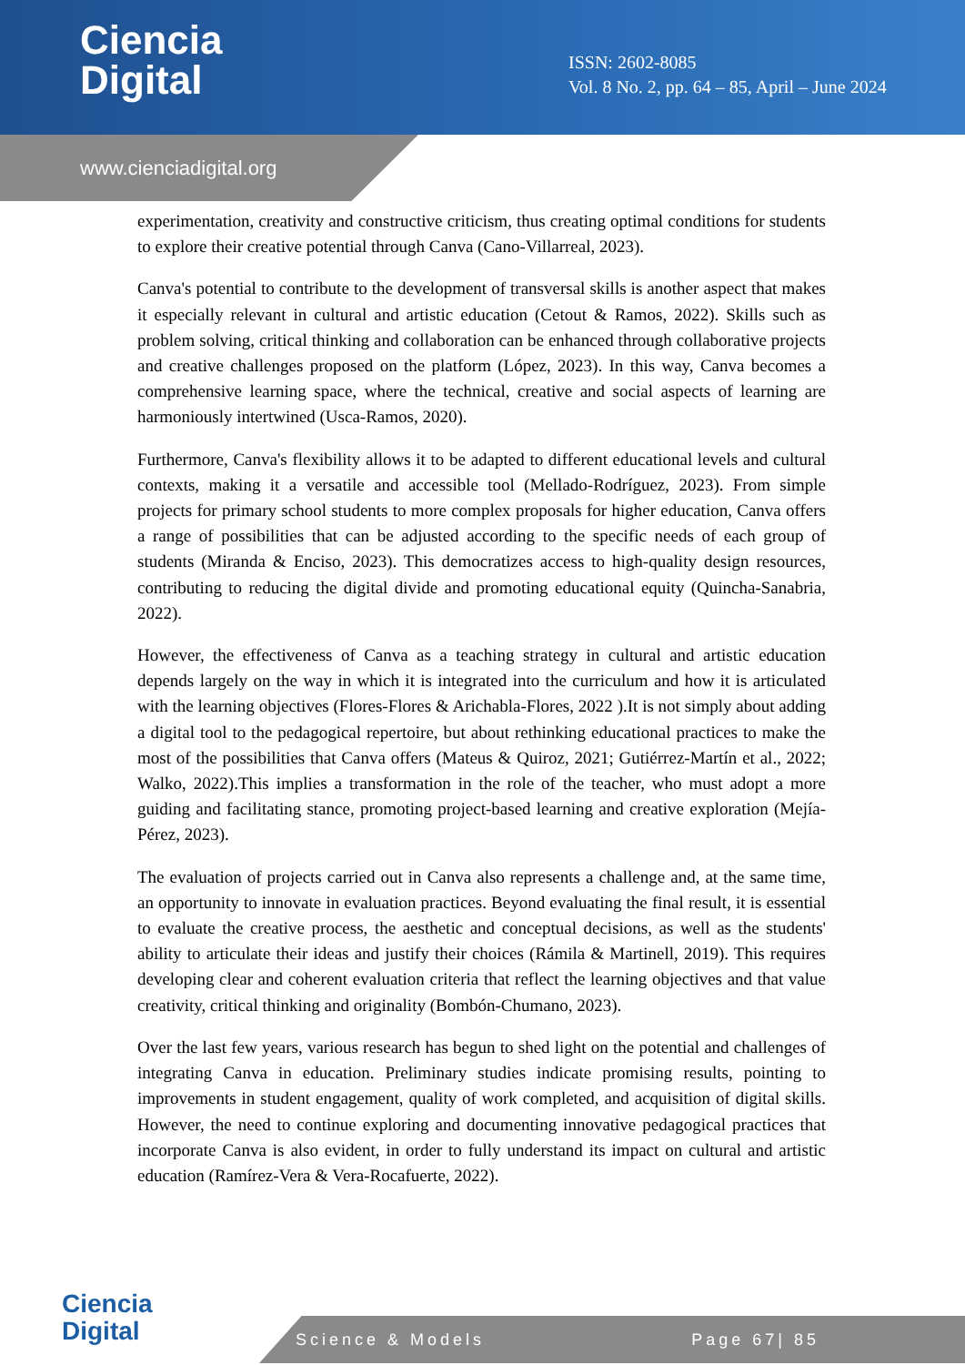Ciencia
Digital
ISSN: 2602-8085
Vol. 8 No. 2, pp. 64 – 85, April – June 2024
www.cienciadigital.org
experimentation, creativity and constructive criticism, thus creating optimal conditions for students to explore their creative potential through Canva (Cano-Villarreal, 2023).
Canva's potential to contribute to the development of transversal skills is another aspect that makes it especially relevant in cultural and artistic education (Cetout & Ramos, 2022). Skills such as problem solving, critical thinking and collaboration can be enhanced through collaborative projects and creative challenges proposed on the platform (López, 2023). In this way, Canva becomes a comprehensive learning space, where the technical, creative and social aspects of learning are harmoniously intertwined (Usca-Ramos, 2020).
Furthermore, Canva's flexibility allows it to be adapted to different educational levels and cultural contexts, making it a versatile and accessible tool (Mellado-Rodríguez, 2023). From simple projects for primary school students to more complex proposals for higher education, Canva offers a range of possibilities that can be adjusted according to the specific needs of each group of students (Miranda & Enciso, 2023). This democratizes access to high-quality design resources, contributing to reducing the digital divide and promoting educational equity (Quincha-Sanabria, 2022).
However, the effectiveness of Canva as a teaching strategy in cultural and artistic education depends largely on the way in which it is integrated into the curriculum and how it is articulated with the learning objectives (Flores-Flores & Arichabla-Flores, 2022 ).It is not simply about adding a digital tool to the pedagogical repertoire, but about rethinking educational practices to make the most of the possibilities that Canva offers (Mateus & Quiroz, 2021; Gutiérrez-Martín et al., 2022; Walko, 2022).This implies a transformation in the role of the teacher, who must adopt a more guiding and facilitating stance, promoting project-based learning and creative exploration (Mejía-Pérez, 2023).
The evaluation of projects carried out in Canva also represents a challenge and, at the same time, an opportunity to innovate in evaluation practices. Beyond evaluating the final result, it is essential to evaluate the creative process, the aesthetic and conceptual decisions, as well as the students' ability to articulate their ideas and justify their choices (Rámila & Martinell, 2019). This requires developing clear and coherent evaluation criteria that reflect the learning objectives and that value creativity, critical thinking and originality (Bombón-Chumano, 2023).
Over the last few years, various research has begun to shed light on the potential and challenges of integrating Canva in education. Preliminary studies indicate promising results, pointing to improvements in student engagement, quality of work completed, and acquisition of digital skills. However, the need to continue exploring and documenting innovative pedagogical practices that incorporate Canva is also evident, in order to fully understand its impact on cultural and artistic education (Ramírez-Vera & Vera-Rocafuerte, 2022).
Ciencia
Digital
Science & Models Page 67| 85